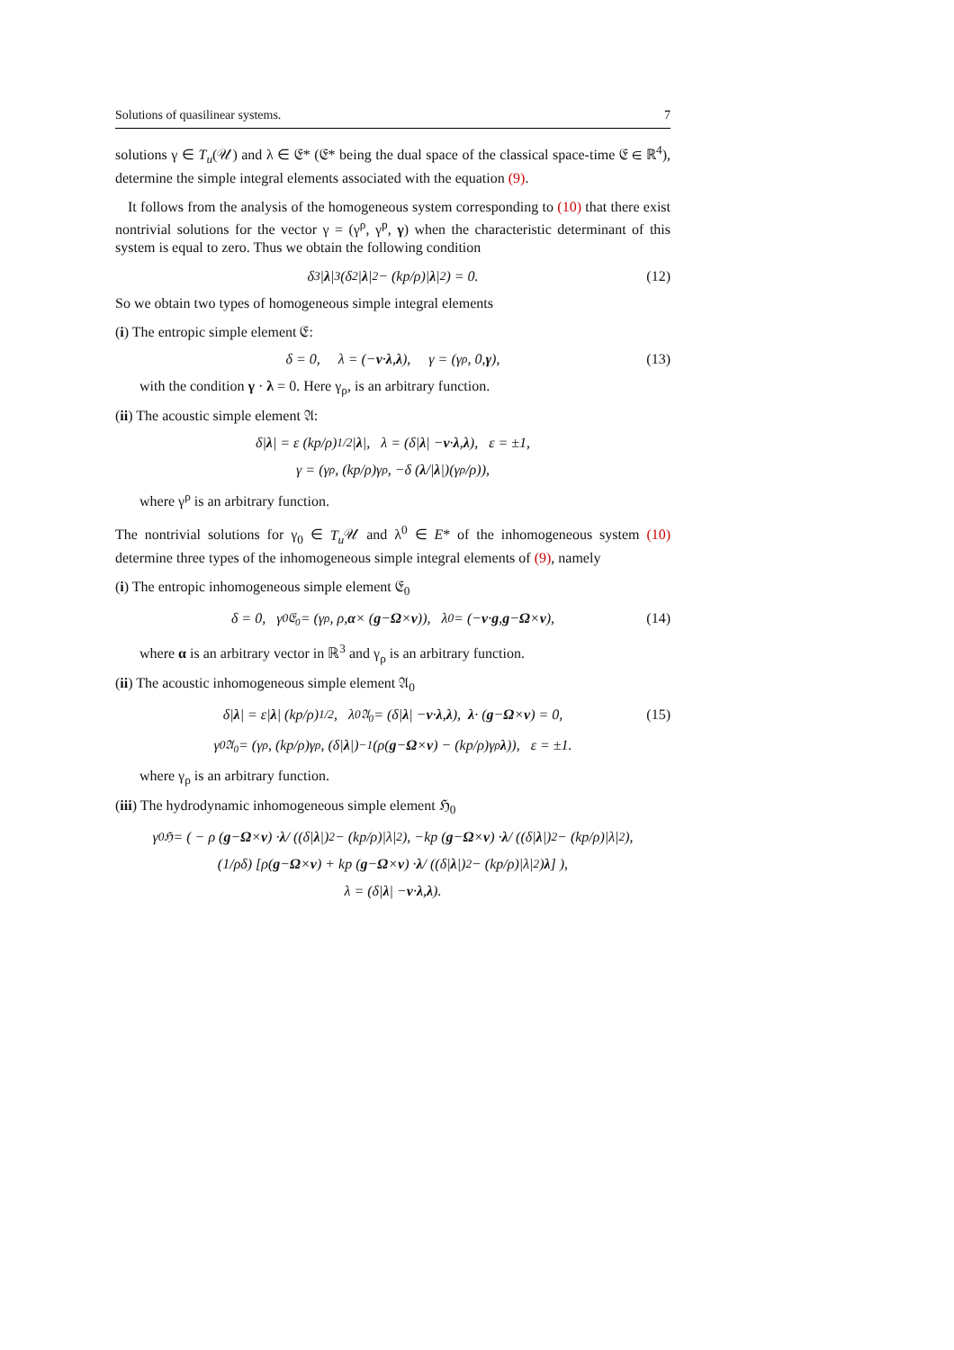Solutions of quasilinear systems. 7
solutions γ ∈ T<sub>u</sub>(𝒰) and λ ∈ 𝔈* (𝔈* being the dual space of the classical space-time 𝔈 ∈ ℝ<sup>4</sup>), determine the simple integral elements associated with the equation (9).
It follows from the analysis of the homogeneous system corresponding to (10) that there exist nontrivial solutions for the vector γ = (γ<sup>ρ</sup>, γ<sup>p</sup>, γ) when the characteristic determinant of this system is equal to zero. Thus we obtain the following condition
δ<sup>3</sup>| λ |<sup>3</sup> (δ<sup>2</sup>| λ |<sup>2</sup> − (kp/ρ)| λ |<sup>2</sup>) = 0. (12)
So we obtain two types of homogeneous simple integral elements
(i) The entropic simple element 𝔈:
δ = 0, λ = (− v · λ, λ), γ = (γ<sup>ρ</sup>, 0, γ), (13)
with the condition γ · λ = 0. Here γ<sub>ρ</sub>, is an arbitrary function.
(ii) The acoustic simple element 𝔄:
δ| λ | = ε (kp/ρ)<sup>1/2</sup> | λ |, λ = (δ| λ | − v · λ, λ), ε = ±1,
γ = (γ<sup>ρ</sup>, (kp/ρ)γ<sup>ρ</sup>, −δ (λ /| λ |)(γ<sup>ρ</sup>/ρ)),
where γ<sup>ρ</sup> is an arbitrary function.
The nontrivial solutions for γ<sub>0</sub> ∈ T<sub>u</sub> 𝒰 and λ<sup>0</sup> ∈ E* of the inhomogeneous system (10) determine three types of the inhomogeneous simple integral elements of (9), namely
(i) The entropic inhomogeneous simple element 𝔈<sub>0</sub>
δ = 0, γ<sub>0</sub><sup>𝔈<sub>0</sub></sup> = (γ<sub>ρ</sub>, ρ, α × (g − Ω × v)), λ<sup>0</sup> = (− v · g, g − Ω × v), (14)
where α is an arbitrary vector in ℝ<sup>3</sup> and γ<sub>ρ</sub> is an arbitrary function.
(ii) The acoustic inhomogeneous simple element 𝔄<sub>0</sub>
δ| λ | = ε| λ | (kp/ρ)<sup>1/2</sup>, λ<sup>0</sup><sub>𝔄<sub>0</sub></sub> = (δ| λ | − v · λ, λ), λ · (g − Ω × v) = 0, (15)
γ<sub>0</sub><sup>𝔄<sub>0</sub></sup> = (γ<sub>ρ</sub>, (kp/ρ)γ<sub>ρ</sub>, (δ| λ |)<sup>−1</sup> (ρ(g − Ω × v) − (kp/ρ)γ<sub>ρ</sub> λ)), ε = ±1.
where γ<sub>ρ</sub> is an arbitrary function.
(iii) The hydrodynamic inhomogeneous simple element ℌ<sub>0</sub>
γ<sub>0</sub><sup>ℌ</sup> = ( − ρ (g − Ω × v) · λ / ((δ| λ |)<sup>2</sup> − (kp/ρ)|λ|<sup>2</sup>), −kp (g − Ω × v) · λ / ((δ| λ |)<sup>2</sup> − (kp/ρ)|λ|<sup>2</sup>),
(1/ρδ) [ρ(g − Ω × v) + kp (g − Ω × v) · λ / ((δ| λ |)<sup>2</sup> − (kp/ρ)|λ|<sup>2</sup>) λ] ),
λ = (δ| λ | − v · λ, λ).